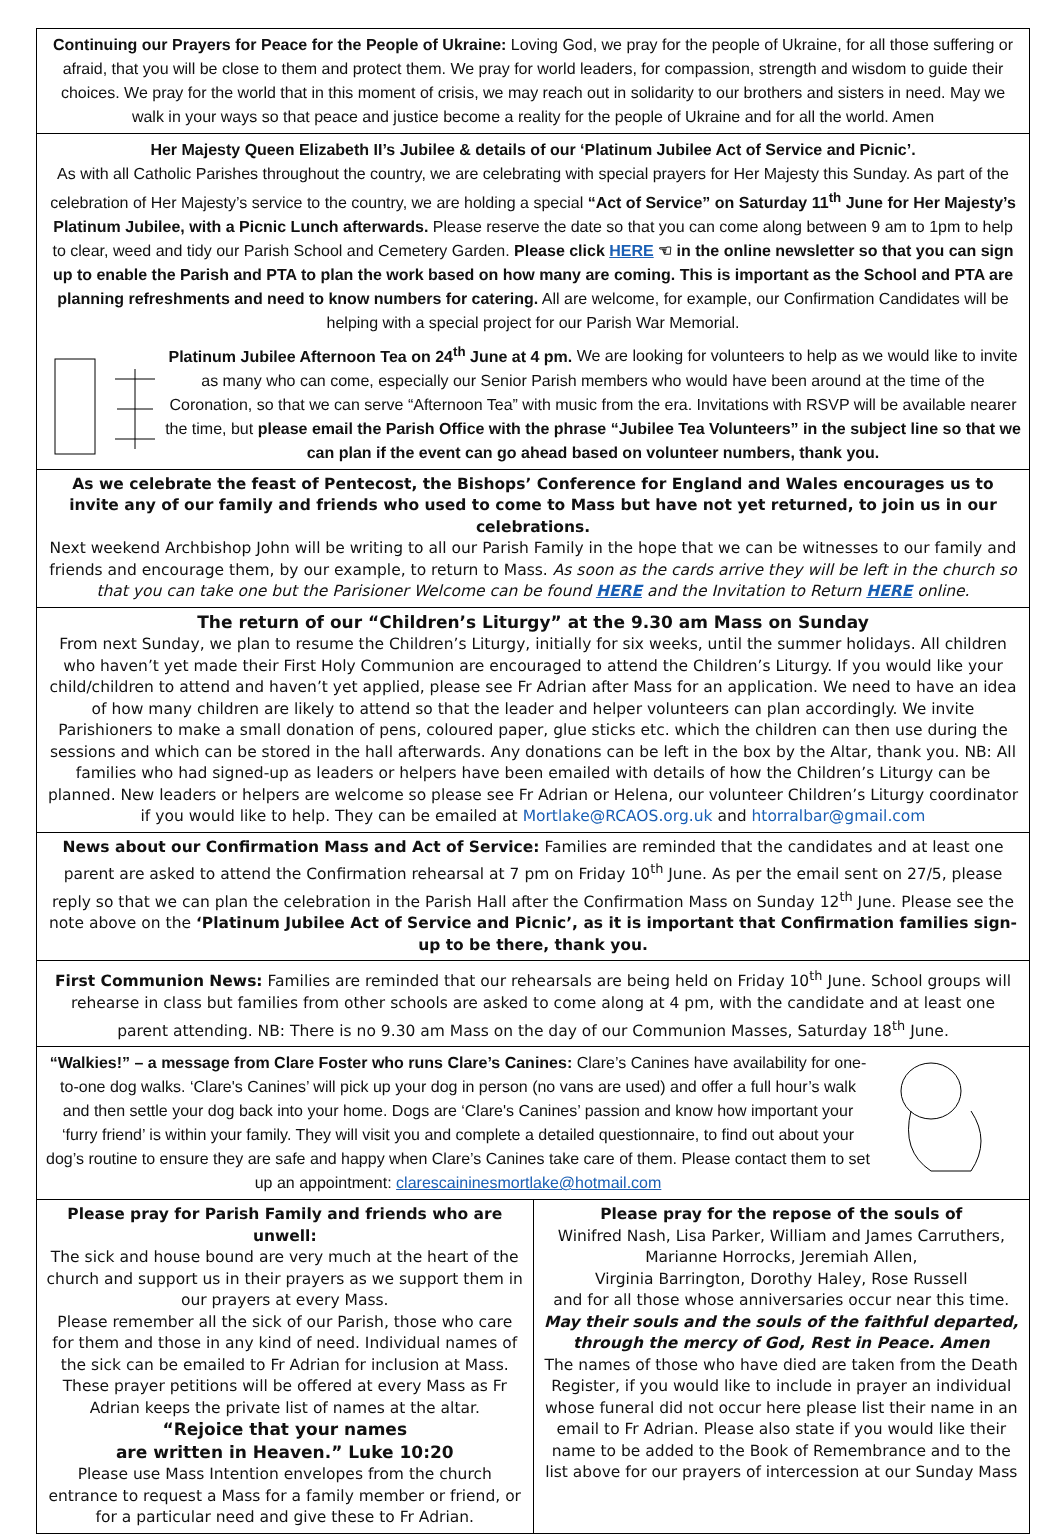Continuing our Prayers for Peace for the People of Ukraine: Loving God, we pray for the people of Ukraine, for all those suffering or afraid, that you will be close to them and protect them. We pray for world leaders, for compassion, strength and wisdom to guide their choices. We pray for the world that in this moment of crisis, we may reach out in solidarity to our brothers and sisters in need. May we walk in your ways so that peace and justice become a reality for the people of Ukraine and for all the world. Amen
Her Majesty Queen Elizabeth II’s Jubilee & details of our ‘Platinum Jubilee Act of Service and Picnic’.
As with all Catholic Parishes throughout the country, we are celebrating with special prayers for Her Majesty this Sunday. As part of the celebration of Her Majesty’s service to the country, we are holding a special “Act of Service” on Saturday 11<sup>th</sup> June for Her Majesty’s Platinum Jubilee, with a Picnic Lunch afterwards. Please reserve the date so that you can come along between 9 am to 1pm to help to clear, weed and tidy our Parish School and Cemetery Garden. Please click HERE ☜ in the online newsletter so that you can sign up to enable the Parish and PTA to plan the work based on how many are coming. This is important as the School and PTA are planning refreshments and need to know numbers for catering. All are welcome, for example, our Confirmation Candidates will be helping with a special project for our Parish War Memorial.
Platinum Jubilee Afternoon Tea on 24<sup>th</sup> June at 4 pm. We are looking for volunteers to help as we would like to invite as many who can come, especially our Senior Parish members who would have been around at the time of the Coronation, so that we can serve “Afternoon Tea” with music from the era. Invitations with RSVP will be available nearer the time, but please email the Parish Office with the phrase “Jubilee Tea Volunteers” in the subject line so that we can plan if the event can go ahead based on volunteer numbers, thank you.
As we celebrate the feast of Pentecost, the Bishops’ Conference for England and Wales encourages us to invite any of our family and friends who used to come to Mass but have not yet returned, to join us in our celebrations.
Next weekend Archbishop John will be writing to all our Parish Family in the hope that we can be witnesses to our family and friends and encourage them, by our example, to return to Mass. As soon as the cards arrive they will be left in the church so that you can take one but the Parisioner Welcome can be found HERE and the Invitation to Return HERE online.
The return of our “Children’s Liturgy” at the 9.30 am Mass on Sunday
From next Sunday, we plan to resume the Children’s Liturgy, initially for six weeks, until the summer holidays. All children who haven’t yet made their First Holy Communion are encouraged to attend the Children’s Liturgy. If you would like your child/children to attend and haven’t yet applied, please see Fr Adrian after Mass for an application. We need to have an idea of how many children are likely to attend so that the leader and helper volunteers can plan accordingly. We invite Parishioners to make a small donation of pens, coloured paper, glue sticks etc. which the children can then use during the sessions and which can be stored in the hall afterwards. Any donations can be left in the box by the Altar, thank you. NB: All families who had signed-up as leaders or helpers have been emailed with details of how the Children’s Liturgy can be planned. New leaders or helpers are welcome so please see Fr Adrian or Helena, our volunteer Children’s Liturgy coordinator if you would like to help. They can be emailed at Mortlake@RCAOS.org.uk and htorralbar@gmail.com
News about our Confirmation Mass and Act of Service: Families are reminded that the candidates and at least one parent are asked to attend the Confirmation rehearsal at 7 pm on Friday 10<sup>th</sup> June. As per the email sent on 27/5, please reply so that we can plan the celebration in the Parish Hall after the Confirmation Mass on Sunday 12<sup>th</sup> June. Please see the note above on the ‘Platinum Jubilee Act of Service and Picnic’, as it is important that Confirmation families sign-up to be there, thank you.
First Communion News: Families are reminded that our rehearsals are being held on Friday 10<sup>th</sup> June. School groups will rehearse in class but families from other schools are asked to come along at 4 pm, with the candidate and at least one parent attending. NB: There is no 9.30 am Mass on the day of our Communion Masses, Saturday 18<sup>th</sup> June.
“Walkies!” – a message from Clare Foster who runs Clare’s Canines: Clare’s Canines have availability for one-to-one dog walks. ‘Clare's Canines’ will pick up your dog in person (no vans are used) and offer a full hour’s walk and then settle your dog back into your home. Dogs are ‘Clare's Canines’ passion and know how important your ‘furry friend’ is within your family. They will visit you and complete a detailed questionnaire, to find out about your dog’s routine to ensure they are safe and happy when Clare’s Canines take care of them. Please contact them to set up an appointment: clarescaininesmortlake@hotmail.com
Please pray for Parish Family and friends who are unwell:
The sick and house bound are very much at the heart of the church and support us in their prayers as we support them in our prayers at every Mass.
Please remember all the sick of our Parish, those who care for them and those in any kind of need. Individual names of the sick can be emailed to Fr Adrian for inclusion at Mass. These prayer petitions will be offered at every Mass as Fr Adrian keeps the private list of names at the altar.
“Rejoice that your names
are written in Heaven.” Luke 10:20
Please use Mass Intention envelopes from the church entrance to request a Mass for a family member or friend, or for a particular need and give these to Fr Adrian.
Please pray for the repose of the souls of
Winifred Nash, Lisa Parker, William and James Carruthers, Marianne Horrocks, Jeremiah Allen,
Virginia Barrington, Dorothy Haley, Rose Russell
and for all those whose anniversaries occur near this time.
May their souls and the souls of the faithful departed, through the mercy of God, Rest in Peace. Amen
The names of those who have died are taken from the Death Register, if you would like to include in prayer an individual whose funeral did not occur here please list their name in an email to Fr Adrian. Please also state if you would like their name to be added to the Book of Remembrance and to the list above for our prayers of intercession at our Sunday Mass